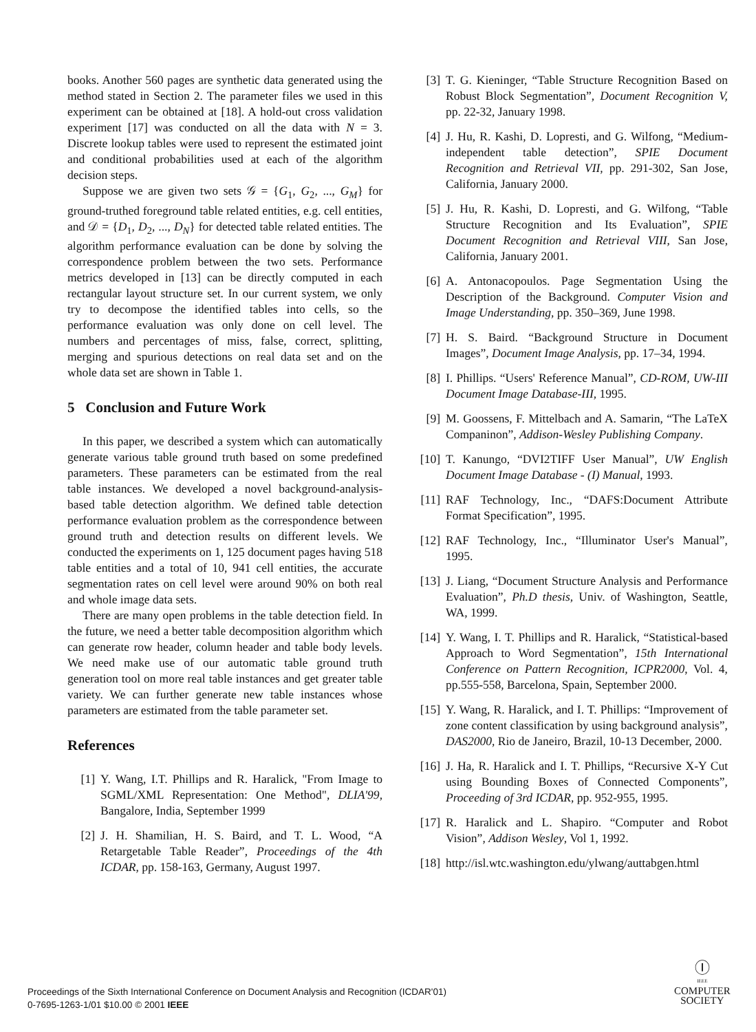books. Another 560 pages are synthetic data generated using the method stated in Section 2. The parameter files we used in this experiment can be obtained at [18]. A hold-out cross validation experiment [17] was conducted on all the data with N = 3. Discrete lookup tables were used to represent the estimated joint and conditional probabilities used at each of the algorithm decision steps.
Suppose we are given two sets 𝒢 = {G<sub>1</sub>, G<sub>2</sub>, ..., G<sub>M</sub>} for ground-truthed foreground table related entities, e.g. cell entities, and 𝒟 = {D<sub>1</sub>, D<sub>2</sub>, ..., D<sub>N</sub>} for detected table related entities. The algorithm performance evaluation can be done by solving the correspondence problem between the two sets. Performance metrics developed in [13] can be directly computed in each rectangular layout structure set. In our current system, we only try to decompose the identified tables into cells, so the performance evaluation was only done on cell level. The numbers and percentages of miss, false, correct, splitting, merging and spurious detections on real data set and on the whole data set are shown in Table 1.
5 Conclusion and Future Work
In this paper, we described a system which can automatically generate various table ground truth based on some predefined parameters. These parameters can be estimated from the real table instances. We developed a novel background-analysis-based table detection algorithm. We defined table detection performance evaluation problem as the correspondence between ground truth and detection results on different levels. We conducted the experiments on 1, 125 document pages having 518 table entities and a total of 10, 941 cell entities, the accurate segmentation rates on cell level were around 90% on both real and whole image data sets.
There are many open problems in the table detection field. In the future, we need a better table decomposition algorithm which can generate row header, column header and table body levels. We need make use of our automatic table ground truth generation tool on more real table instances and get greater table variety. We can further generate new table instances whose parameters are estimated from the table parameter set.
References
[1] Y. Wang, I.T. Phillips and R. Haralick, "From Image to SGML/XML Representation: One Method", DLIA'99, Bangalore, India, September 1999
[2] J. H. Shamilian, H. S. Baird, and T. L. Wood, “A Retargetable Table Reader”, Proceedings of the 4th ICDAR, pp. 158-163, Germany, August 1997.
[3] T. G. Kieninger, “Table Structure Recognition Based on Robust Block Segmentation”, Document Recognition V, pp. 22-32, January 1998.
[4] J. Hu, R. Kashi, D. Lopresti, and G. Wilfong, “Medium-independent table detection”, SPIE Document Recognition and Retrieval VII, pp. 291-302, San Jose, California, January 2000.
[5] J. Hu, R. Kashi, D. Lopresti, and G. Wilfong, “Table Structure Recognition and Its Evaluation”, SPIE Document Recognition and Retrieval VIII, San Jose, California, January 2001.
[6] A. Antonacopoulos. Page Segmentation Using the Description of the Background. Computer Vision and Image Understanding, pp. 350–369, June 1998.
[7] H. S. Baird. “Background Structure in Document Images”, Document Image Analysis, pp. 17–34, 1994.
[8] I. Phillips. “Users' Reference Manual”, CD-ROM, UW-III Document Image Database-III, 1995.
[9] M. Goossens, F. Mittelbach and A. Samarin, “The LaTeX Companinon”, Addison-Wesley Publishing Company.
[10] T. Kanungo, “DVI2TIFF User Manual”, UW English Document Image Database - (I) Manual, 1993.
[11] RAF Technology, Inc., “DAFS:Document Attribute Format Specification”, 1995.
[12] RAF Technology, Inc., “Illuminator User's Manual”, 1995.
[13] J. Liang, “Document Structure Analysis and Performance Evaluation”, Ph.D thesis, Univ. of Washington, Seattle, WA, 1999.
[14] Y. Wang, I. T. Phillips and R. Haralick, “Statistical-based Approach to Word Segmentation”, 15th International Conference on Pattern Recognition, ICPR2000, Vol. 4, pp.555-558, Barcelona, Spain, September 2000.
[15] Y. Wang, R. Haralick, and I. T. Phillips: “Improvement of zone content classification by using background analysis”, DAS2000, Rio de Janeiro, Brazil, 10-13 December, 2000.
[16] J. Ha, R. Haralick and I. T. Phillips, “Recursive X-Y Cut using Bounding Boxes of Connected Components”, Proceeding of 3rd ICDAR, pp. 952-955, 1995.
[17] R. Haralick and L. Shapiro. “Computer and Robot Vision”, Addison Wesley, Vol 1, 1992.
[18] http://isl.wtc.washington.edu/ylwang/auttabgen.html
Proceedings of the Sixth International Conference on Document Analysis and Recognition (ICDAR'01)
0-7695-1263-1/01 $10.00 © 2001 IEEE
Ⓘ
IEEE
COMPUTER
SOCIETY